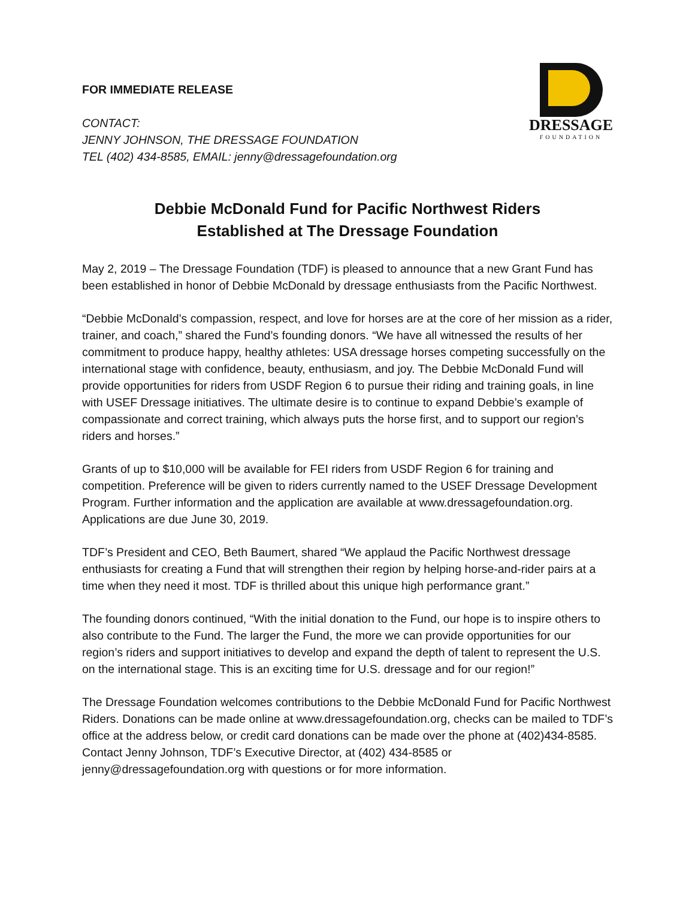FOR IMMEDIATE RELEASE
CONTACT:
JENNY JOHNSON, THE DRESSAGE FOUNDATION
TEL (402) 434-8585, EMAIL: jenny@dressagefoundation.org
DRESSAGE
FOUNDATION
Debbie McDonald Fund for Pacific Northwest Riders
Established at The Dressage Foundation
May 2, 2019 – The Dressage Foundation (TDF) is pleased to announce that a new Grant Fund has been established in honor of Debbie McDonald by dressage enthusiasts from the Pacific Northwest.
“Debbie McDonald’s compassion, respect, and love for horses are at the core of her mission as a rider, trainer, and coach,” shared the Fund’s founding donors. “We have all witnessed the results of her commitment to produce happy, healthy athletes: USA dressage horses competing successfully on the international stage with confidence, beauty, enthusiasm, and joy. The Debbie McDonald Fund will provide opportunities for riders from USDF Region 6 to pursue their riding and training goals, in line with USEF Dressage initiatives. The ultimate desire is to continue to expand Debbie’s example of compassionate and correct training, which always puts the horse first, and to support our region’s riders and horses.”
Grants of up to $10,000 will be available for FEI riders from USDF Region 6 for training and competition. Preference will be given to riders currently named to the USEF Dressage Development Program. Further information and the application are available at www.dressagefoundation.org. Applications are due June 30, 2019.
TDF’s President and CEO, Beth Baumert, shared “We applaud the Pacific Northwest dressage enthusiasts for creating a Fund that will strengthen their region by helping horse-and-rider pairs at a time when they need it most. TDF is thrilled about this unique high performance grant.”
The founding donors continued, “With the initial donation to the Fund, our hope is to inspire others to also contribute to the Fund. The larger the Fund, the more we can provide opportunities for our region’s riders and support initiatives to develop and expand the depth of talent to represent the U.S. on the international stage. This is an exciting time for U.S. dressage and for our region!”
The Dressage Foundation welcomes contributions to the Debbie McDonald Fund for Pacific Northwest Riders. Donations can be made online at www.dressagefoundation.org, checks can be mailed to TDF’s office at the address below, or credit card donations can be made over the phone at (402)434-8585. Contact Jenny Johnson, TDF’s Executive Director, at (402) 434-8585 or jenny@dressagefoundation.org with questions or for more information.